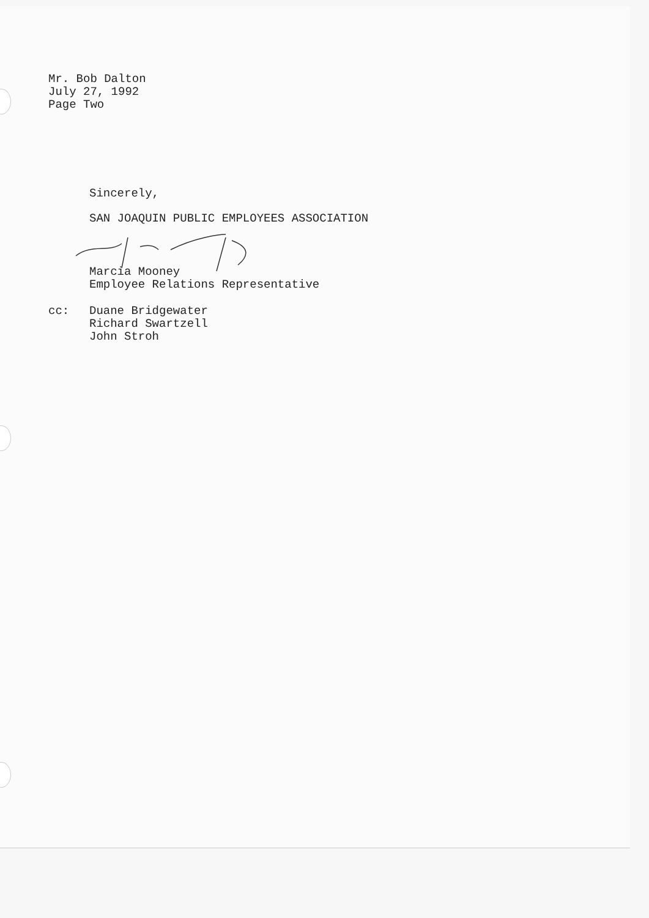Mr. Bob Dalton
July 27, 1992
Page Two
Sincerely,
SAN JOAQUIN PUBLIC EMPLOYEES ASSOCIATION
Marcia Mooney
Employee Relations Representative
cc: Duane Bridgewater
Richard Swartzell
John Stroh